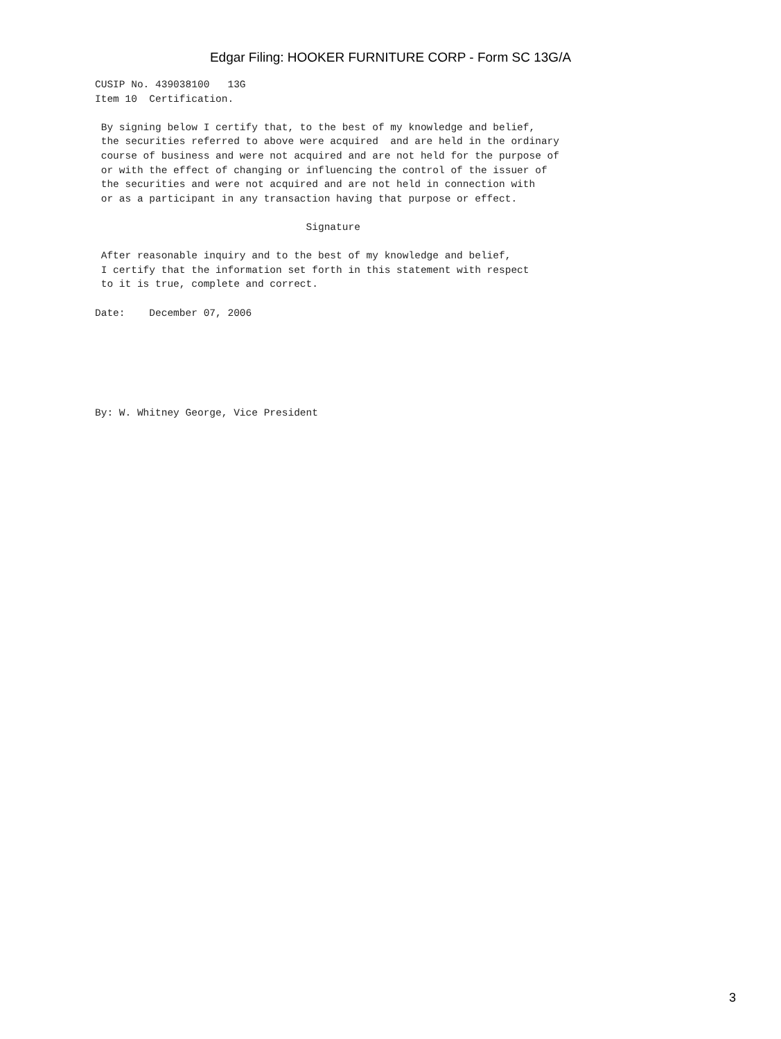Edgar Filing: HOOKER FURNITURE CORP - Form SC 13G/A
CUSIP No. 439038100   13G
Item 10  Certification.

 By signing below I certify that, to the best of my knowledge and belief,
 the securities referred to above were acquired  and are held in the ordinary
 course of business and were not acquired and are not held for the purpose of
 or with the effect of changing or influencing the control of the issuer of
 the securities and were not acquired and are not held in connection with
 or as a participant in any transaction having that purpose or effect.

                                   Signature

 After reasonable inquiry and to the best of my knowledge and belief,
 I certify that the information set forth in this statement with respect
 to it is true, complete and correct.

Date:    December 07, 2006






By: W. Whitney George, Vice President
3